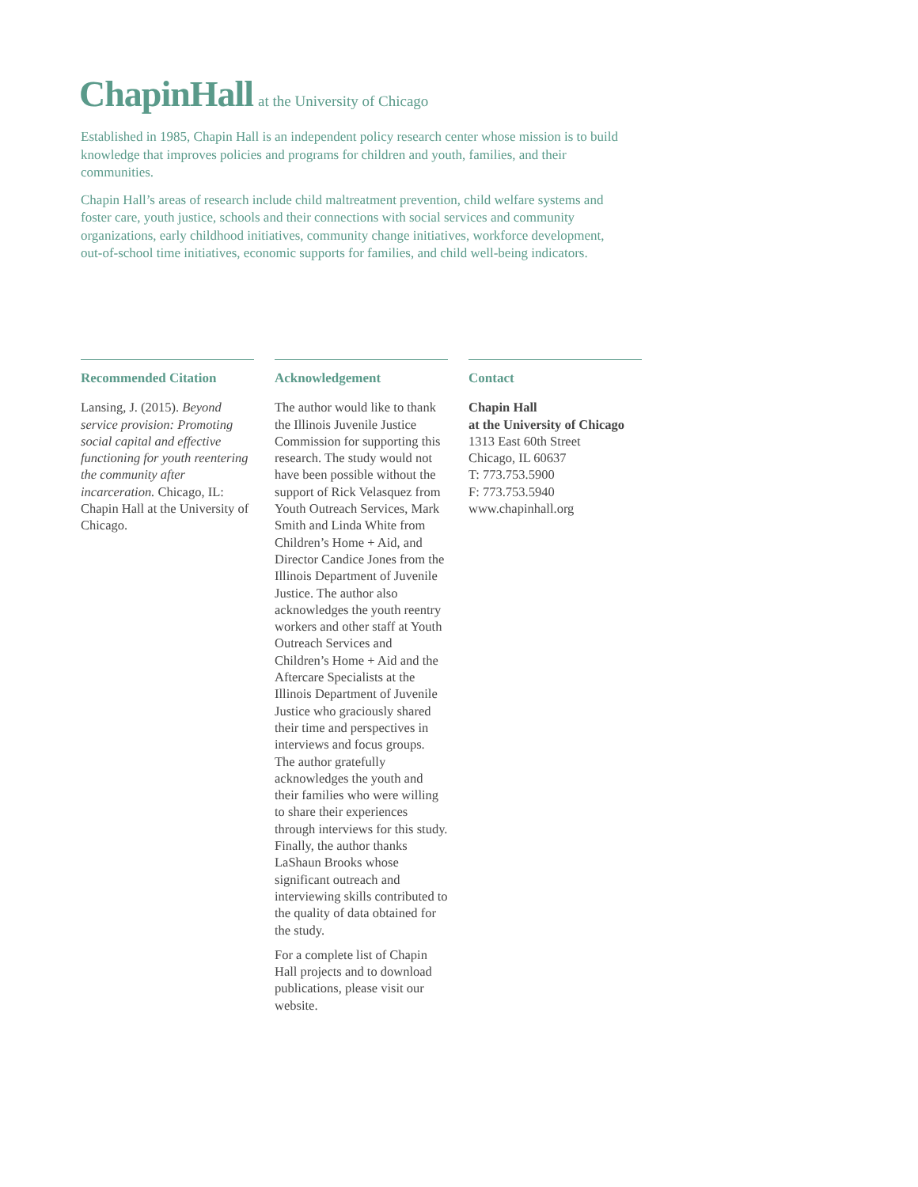ChapinHall at the University of Chicago
Established in 1985, Chapin Hall is an independent policy research center whose mission is to build knowledge that improves policies and programs for children and youth, families, and their communities.
Chapin Hall’s areas of research include child maltreatment prevention, child welfare systems and foster care, youth justice, schools and their connections with social services and community organizations, early childhood initiatives, community change initiatives, workforce development, out-of-school time initiatives, economic supports for families, and child well-being indicators.
Recommended Citation
Lansing, J. (2015). Beyond service provision: Promoting social capital and effective functioning for youth reentering the community after incarceration. Chicago, IL: Chapin Hall at the University of Chicago.
Acknowledgement
The author would like to thank the Illinois Juvenile Justice Commission for supporting this research. The study would not have been possible without the support of Rick Velasquez from Youth Outreach Services, Mark Smith and Linda White from Children’s Home + Aid, and Director Candice Jones from the Illinois Department of Juvenile Justice. The author also acknowledges the youth reentry workers and other staff at Youth Outreach Services and Children’s Home + Aid and the Aftercare Specialists at the Illinois Department of Juvenile Justice who graciously shared their time and perspectives in interviews and focus groups. The author gratefully acknowledges the youth and their families who were willing to share their experiences through interviews for this study. Finally, the author thanks LaShaun Brooks whose significant outreach and interviewing skills contributed to the quality of data obtained for the study.
For a complete list of Chapin Hall projects and to download publications, please visit our website.
Contact
Chapin Hall
at the University of Chicago
1313 East 60th Street
Chicago, IL 60637
T: 773.753.5900
F: 773.753.5940
www.chapinhall.org